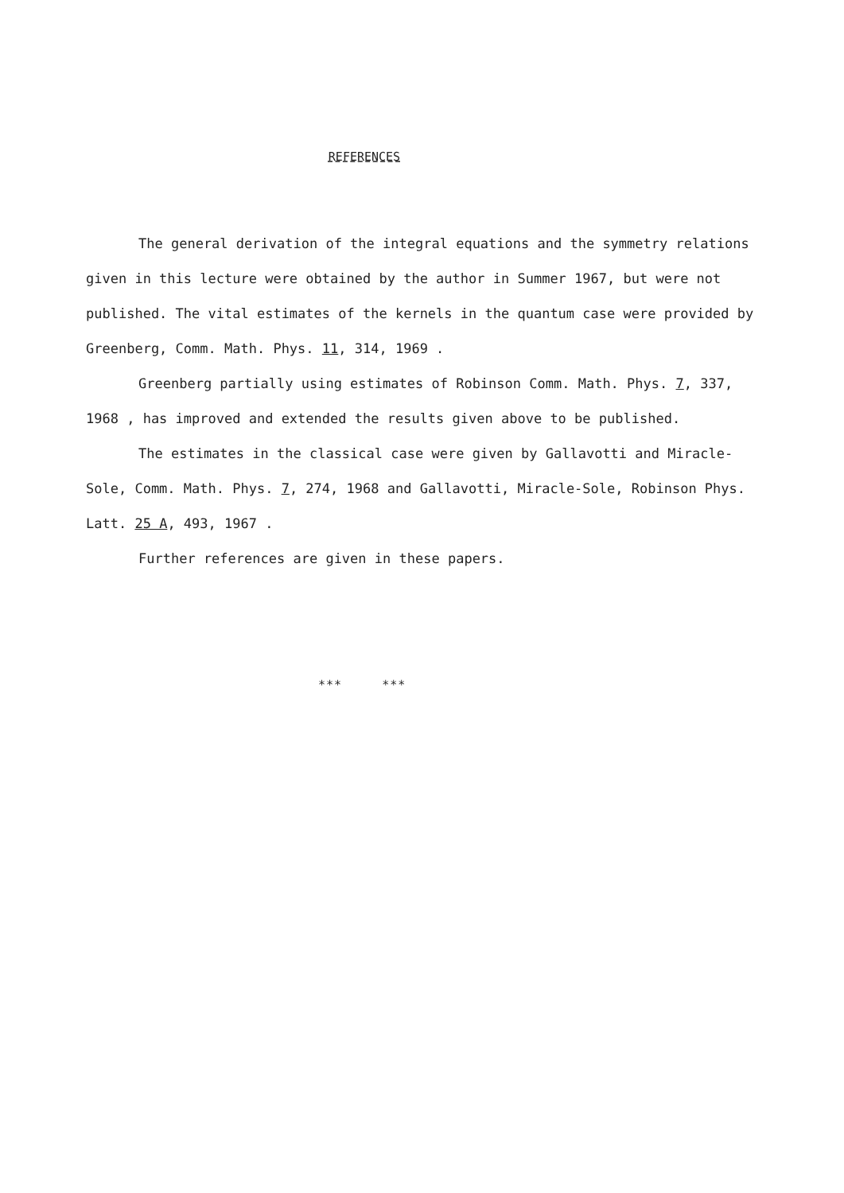REFERENCES
The general derivation of the integral equations and the symmetry relations given in this lecture were obtained by the author in Summer 1967, but were not published. The vital estimates of the kernels in the quantum case were provided by Greenberg, Comm. Math. Phys. 11, 314, 1969 .
Greenberg partially using estimates of Robinson Comm. Math. Phys. 7, 337, 1968 , has improved and extended the results given above to be published.
The estimates in the classical case were given by Gallavotti and Miracle-Sole, Comm. Math. Phys. 7, 274, 1968 and Gallavotti, Miracle-Sole, Robinson Phys. Latt. 25 A, 493, 1967 .
Further references are given in these papers.
*** ***